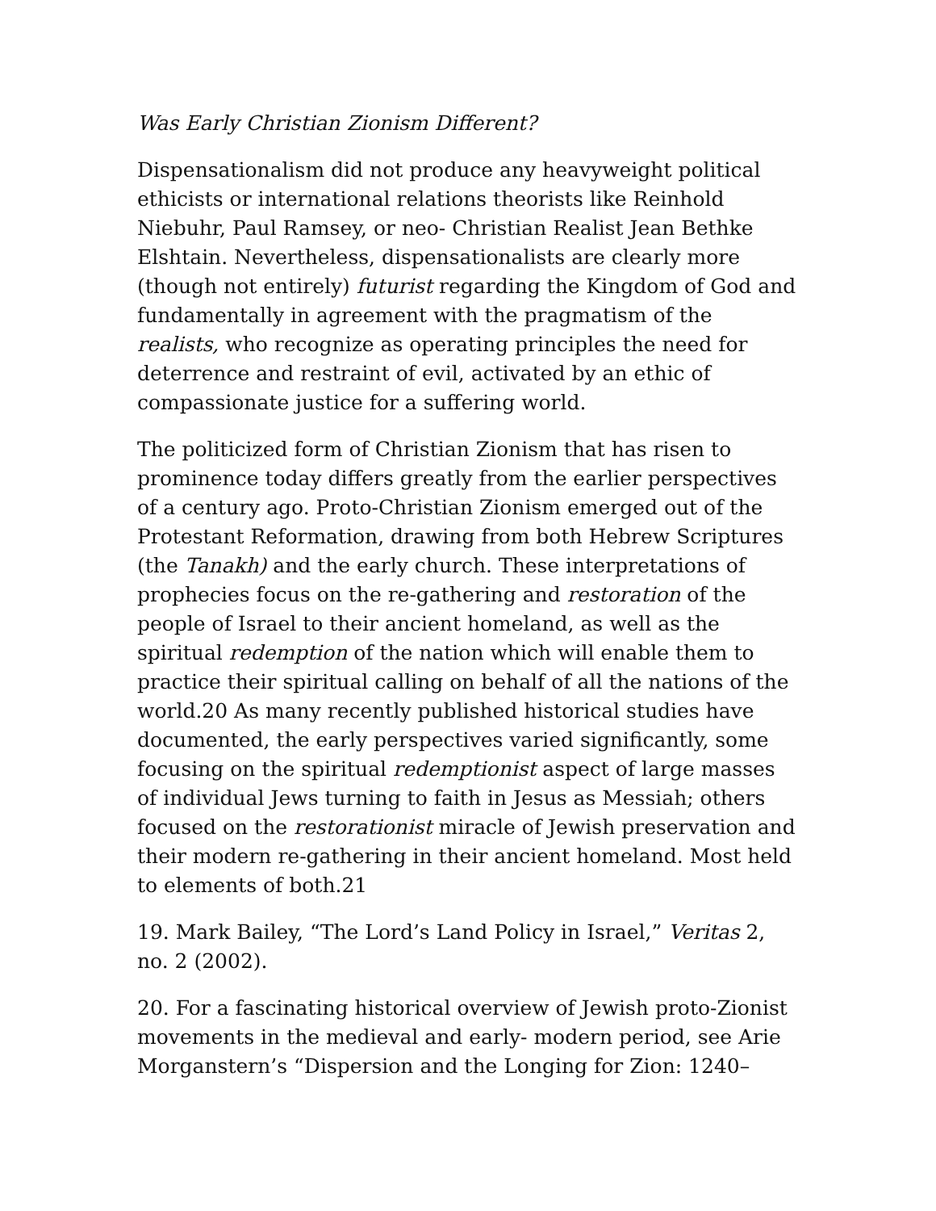Was Early Christian Zionism Different?
Dispensationalism did not produce any heavyweight political ethicists or international relations theorists like Reinhold Niebuhr, Paul Ramsey, or neo- Christian Realist Jean Bethke Elshtain. Nevertheless, dispensationalists are clearly more (though not entirely) futurist regarding the Kingdom of God and fundamentally in agreement with the pragmatism of the realists, who recognize as operating principles the need for deterrence and restraint of evil, activated by an ethic of compassionate justice for a suffering world.
The politicized form of Christian Zionism that has risen to prominence today differs greatly from the earlier perspectives of a century ago. Proto-Christian Zionism emerged out of the Protestant Reformation, drawing from both Hebrew Scriptures (the Tanakh) and the early church. These interpretations of prophecies focus on the re-gathering and restoration of the people of Israel to their ancient homeland, as well as the spiritual redemption of the nation which will enable them to practice their spiritual calling on behalf of all the nations of the world.20 As many recently published historical studies have documented, the early perspectives varied significantly, some focusing on the spiritual redemptionist aspect of large masses of individual Jews turning to faith in Jesus as Messiah; others focused on the restorationist miracle of Jewish preservation and their modern re-gathering in their ancient homeland. Most held to elements of both.21
19. Mark Bailey, “The Lord’s Land Policy in Israel,” Veritas 2, no. 2 (2002).
20. For a fascinating historical overview of Jewish proto-Zionist movements in the medieval and early- modern period, see Arie Morganstern’s “Dispersion and the Longing for Zion: 1240–